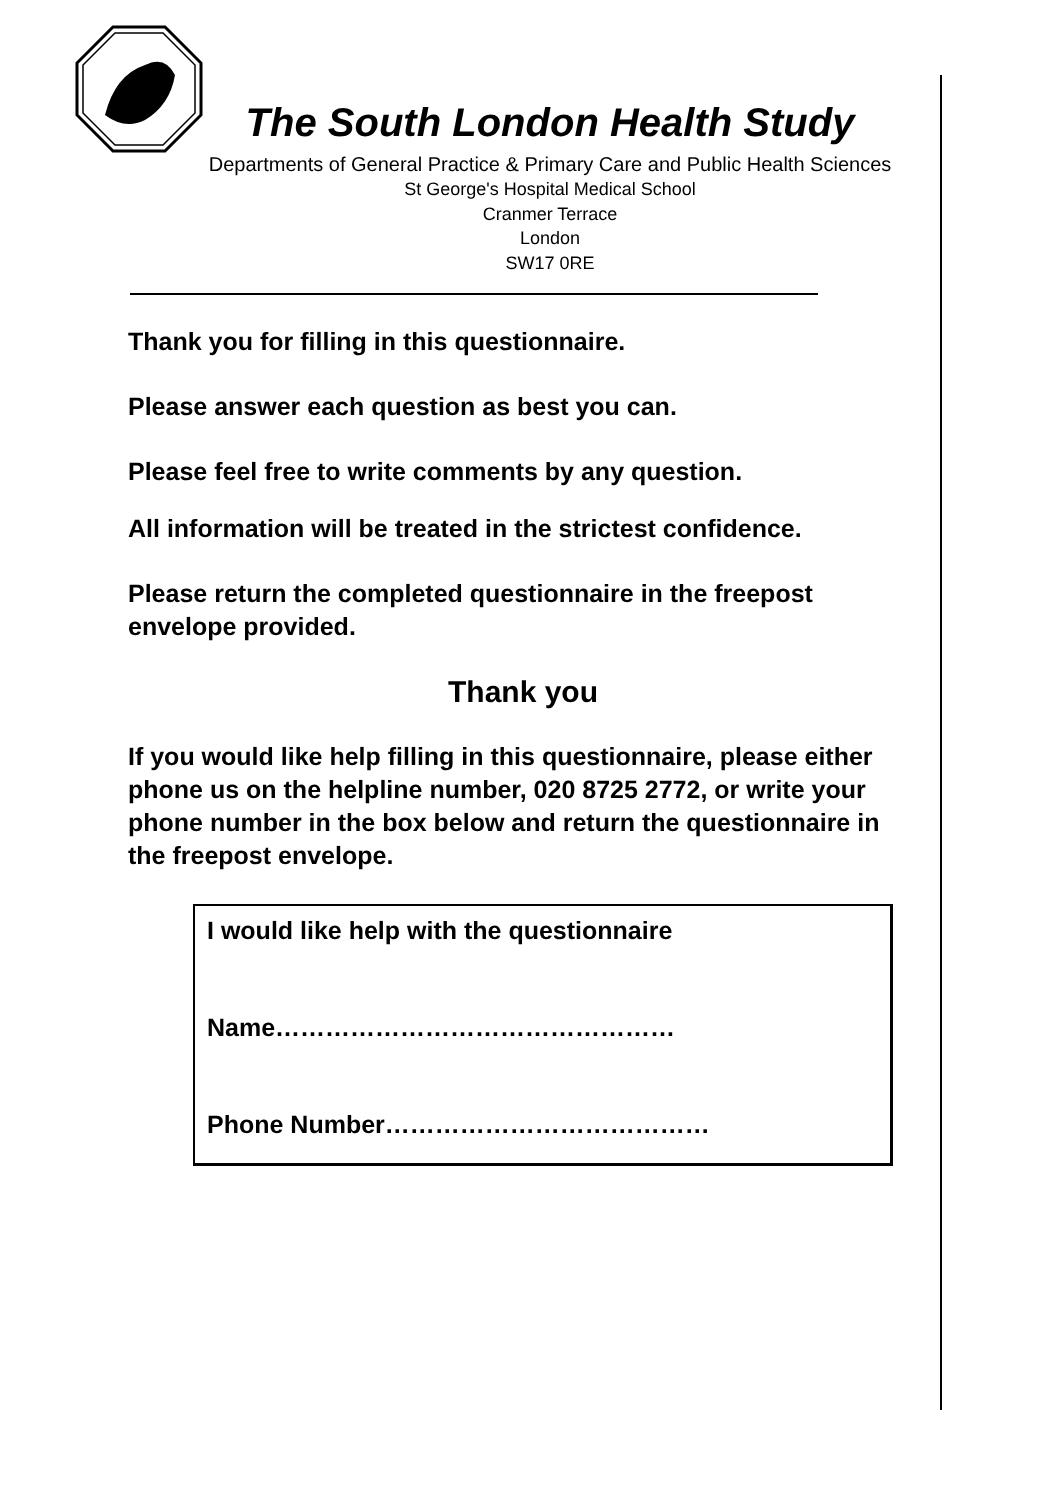The South London Health Study
Departments of General Practice & Primary Care and Public Health Sciences
St George's Hospital Medical School
Cranmer Terrace
London
SW17 0RE
Thank you for filling in this questionnaire.
Please answer each question as best you can.
Please feel free to write comments by any question.
All information will be treated in the strictest confidence.
Please return the completed questionnaire in the freepost envelope provided.
Thank you
If you would like help filling in this questionnaire, please either phone us on the helpline number, 020 8725 2772, or write your phone number in the box below and return the questionnaire in the freepost envelope.
I would like help with the questionnaire
Name…………………………………………
Phone Number…………………………………